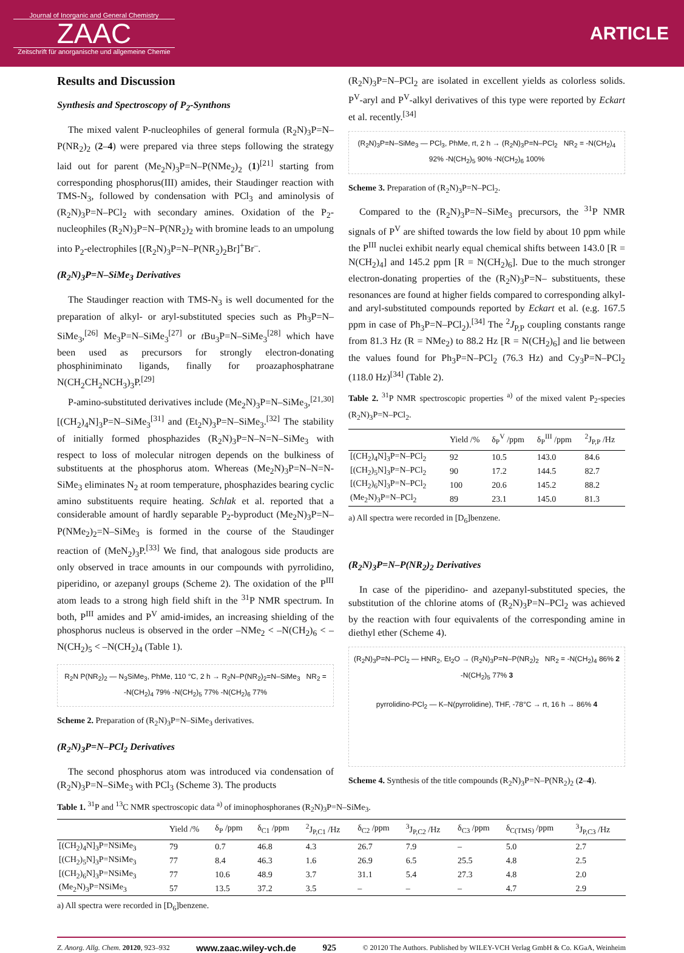Journal of Inorganic and General Chemistry
ZAAC
Zeitschrift für anorganische und allgemeine Chemie
ARTICLE
Results and Discussion
Synthesis and Spectroscopy of P<sub>2</sub>-Synthons
The mixed valent P-nucleophiles of general formula (R<sub>2</sub>N)<sub>3</sub>P=N–P(NR<sub>2</sub>)<sub>2</sub> (2–4) were prepared via three steps following the strategy laid out for parent (Me<sub>2</sub>N)<sub>3</sub>P=N–P(NMe<sub>2</sub>)<sub>2</sub> (1)<sup>[21]</sup> starting from corresponding phosphorus(III) amides, their Staudinger reaction with TMS-N<sub>3</sub>, followed by condensation with PCl<sub>3</sub> and aminolysis of (R<sub>2</sub>N)<sub>3</sub>P=N–PCl<sub>2</sub> with secondary amines. Oxidation of the P<sub>2</sub>-nucleophiles (R<sub>2</sub>N)<sub>3</sub>P=N–P(NR<sub>2</sub>)<sub>2</sub> with bromine leads to an umpolung into P<sub>2</sub>-electrophiles [(R<sub>2</sub>N)<sub>3</sub>P=N–P(NR<sub>2</sub>)<sub>2</sub>Br]<sup>+</sup>Br<sup>–</sup>.
(R<sub>2</sub>N)<sub>3</sub>P=N–SiMe<sub>3</sub> Derivatives
The Staudinger reaction with TMS-N<sub>3</sub> is well documented for the preparation of alkyl- or aryl-substituted species such as Ph<sub>3</sub>P=N–SiMe<sub>3</sub>,<sup>[26]</sup> Me<sub>3</sub>P=N–SiMe<sub>3</sub><sup>[27]</sup> or t Bu<sub>3</sub>P=N–SiMe<sub>3</sub><sup>[28]</sup> which have been used as precursors for strongly electron-donating phosphiniminato ligands, finally for proazaphosphatrane N(CH<sub>2</sub>CH<sub>2</sub>NCH<sub>3</sub>)<sub>3</sub>P.<sup>[29]</sup>
P-amino-substituted derivatives include (Me<sub>2</sub>N)<sub>3</sub>P=N–SiMe<sub>3</sub>,<sup>[21,30]</sup> [(CH<sub>2</sub>)<sub>4</sub>N]<sub>3</sub>P=N–SiMe<sub>3</sub><sup>[31]</sup> and (Et<sub>2</sub>N)<sub>3</sub>P=N–SiMe<sub>3</sub>.<sup>[32]</sup> The stability of initially formed phosphazides (R<sub>2</sub>N)<sub>3</sub>P=N–N=N–SiMe<sub>3</sub> with respect to loss of molecular nitrogen depends on the bulkiness of substituents at the phosphorus atom. Whereas (Me<sub>2</sub>N)<sub>3</sub>P=N–N=N-SiMe<sub>3</sub> eliminates N<sub>2</sub> at room temperature, phosphazides bearing cyclic amino substituents require heating. Schlak et al. reported that a considerable amount of hardly separable P<sub>2</sub>-byproduct (Me<sub>2</sub>N)<sub>3</sub>P=N–P(NMe<sub>2</sub>)<sub>2</sub>=N–SiMe<sub>3</sub> is formed in the course of the Staudinger reaction of (MeN<sub>2</sub>)<sub>3</sub>P.<sup>[33]</sup> We find, that analogous side products are only observed in trace amounts in our compounds with pyrrolidino, piperidino, or azepanyl groups (Scheme 2). The oxidation of the P<sup>III</sup> atom leads to a strong high field shift in the <sup>31</sup>P NMR spectrum. In both, P<sup>III</sup> amides and P<sup>V</sup> amid-imides, an increasing shielding of the phosphorus nucleus is observed in the order –NMe<sub>2</sub> < –N(CH<sub>2</sub>)<sub>6</sub> < –N(CH<sub>2</sub>)<sub>5</sub> < –N(CH<sub>2</sub>)<sub>4</sub> (Table 1).
R<sub>2</sub>N P(NR<sub>2</sub>)<sub>2</sub> — N<sub>3</sub>SiMe<sub>3</sub>, PhMe, 110 °C, 2 h → R<sub>2</sub>N–P(NR<sub>2</sub>)<sub>2</sub>=N–SiMe<sub>3</sub> NR<sub>2</sub> = -N(CH<sub>2</sub>)<sub>4</sub> 79% -N(CH<sub>2</sub>)<sub>5</sub> 77% -N(CH<sub>2</sub>)<sub>6</sub> 77%
Scheme 2. Preparation of (R<sub>2</sub>N)<sub>3</sub>P=N–SiMe<sub>3</sub> derivatives.
(R<sub>2</sub>N)<sub>3</sub>P=N–PCl<sub>2</sub> Derivatives
The second phosphorus atom was introduced via condensation of (R<sub>2</sub>N)<sub>3</sub>P=N–SiMe<sub>3</sub> with PCl<sub>3</sub> (Scheme 3). The products
(R<sub>2</sub>N)<sub>3</sub>P=N–PCl<sub>2</sub> are isolated in excellent yields as colorless solids. P<sup>V</sup>-aryl and P<sup>V</sup>-alkyl derivatives of this type were reported by Eckart et al. recently.<sup>[34]</sup>
(R<sub>2</sub>N)<sub>3</sub>P=N–SiMe<sub>3</sub> — PCl<sub>3</sub>, PhMe, rt, 2 h → (R<sub>2</sub>N)<sub>3</sub>P=N–PCl<sub>2</sub> NR<sub>2</sub> = -N(CH<sub>2</sub>)<sub>4</sub> 92% -N(CH<sub>2</sub>)<sub>5</sub> 90% -N(CH<sub>2</sub>)<sub>6</sub> 100%
Scheme 3. Preparation of (R<sub>2</sub>N)<sub>3</sub>P=N–PCl<sub>2</sub>.
Compared to the (R<sub>2</sub>N)<sub>3</sub>P=N–SiMe<sub>3</sub> precursors, the <sup>31</sup>P NMR signals of P<sup>V</sup> are shifted towards the low field by about 10 ppm while the P<sup>III</sup> nuclei exhibit nearly equal chemical shifts between 143.0 [R = N(CH<sub>2</sub>)<sub>4</sub>] and 145.2 ppm [R = N(CH<sub>2</sub>)<sub>6</sub>]. Due to the much stronger electron-donating properties of the (R<sub>2</sub>N)<sub>3</sub>P=N– substituents, these resonances are found at higher fields compared to corresponding alkyl- and aryl-substituted compounds reported by Eckart et al. (e.g. 167.5 ppm in case of Ph<sub>3</sub>P=N–PCl<sub>2</sub>).<sup>[34]</sup> The <sup>2</sup>J<sub>P,P</sub> coupling constants range from 81.3 Hz (R = NMe<sub>2</sub>) to 88.2 Hz [R = N(CH<sub>2</sub>)<sub>6</sub>] and lie between the values found for Ph<sub>3</sub>P=N–PCl<sub>2</sub> (76.3 Hz) and Cy<sub>3</sub>P=N–PCl<sub>2</sub> (118.0 Hz)<sup>[34]</sup> (Table 2).
Table 2. <sup>31</sup>P NMR spectroscopic properties <sup>a)</sup> of the mixed valent P<sub>2</sub>-species (R<sub>2</sub>N)<sub>3</sub>P=N–PCl<sub>2</sub>.
| | Yield /% | δ<sub>P</sub><sup>V</sup> /ppm | δ<sub>P</sub><sup>III</sup> /ppm | <sup>2</sup> J<sub>P,P</sub> /Hz |
| --- | --- | --- | --- | --- |
| [(CH<sub>2</sub>)<sub>4</sub>N]<sub>3</sub>P=N–PCl<sub>2</sub> | 92 | 10.5 | 143.0 | 84.6 |
| [(CH<sub>2</sub>)<sub>5</sub>N]<sub>3</sub>P=N–PCl<sub>2</sub> | 90 | 17.2 | 144.5 | 82.7 |
| [(CH<sub>2</sub>)<sub>6</sub>N]<sub>3</sub>P=N–PCl<sub>2</sub> | 100 | 20.6 | 145.2 | 88.2 |
| (Me<sub>2</sub>N)<sub>3</sub>P=N–PCl<sub>2</sub> | 89 | 23.1 | 145.0 | 81.3 |
a) All spectra were recorded in [D<sub>6</sub>]benzene.
(R<sub>2</sub>N)<sub>3</sub>P=N–P(NR<sub>2</sub>)<sub>2</sub> Derivatives
In case of the piperidino- and azepanyl-substituted species, the substitution of the chlorine atoms of (R<sub>2</sub>N)<sub>3</sub>P=N–PCl<sub>2</sub> was achieved by the reaction with four equivalents of the corresponding amine in diethyl ether (Scheme 4).
(R<sub>2</sub>N)<sub>3</sub>P=N–PCl<sub>2</sub> — HNR<sub>2</sub>, Et<sub>2</sub>O → (R<sub>2</sub>N)<sub>3</sub>P=N–P(NR<sub>2</sub>)<sub>2</sub> NR<sub>2</sub> = -N(CH<sub>2</sub>)<sub>4</sub> 86% 2 -N(CH<sub>2</sub>)<sub>5</sub> 77% 3
pyrrolidino-PCl<sub>2</sub> — K–N(pyrrolidine), THF, -78°C → rt, 16 h → 86% 4
Scheme 4. Synthesis of the title compounds (R<sub>2</sub>N)<sub>3</sub>P=N–P(NR<sub>2</sub>)<sub>2</sub> (2–4).
Table 1. <sup>31</sup>P and <sup>13</sup>C NMR spectroscopic data <sup>a)</sup> of iminophosphoranes (R<sub>2</sub>N)<sub>3</sub>P=N–SiMe<sub>3</sub>.
| | Yield /% | δ<sub>P</sub> /ppm | δ<sub>C1</sub> /ppm | <sup>2</sup> J<sub>P,C1</sub> /Hz | δ<sub>C2</sub> /ppm | <sup>3</sup> J<sub>P,C2</sub> /Hz | δ<sub>C3</sub> /ppm | δ<sub>C(TMS)</sub> /ppm | <sup>3</sup> J<sub>P,C3</sub> /Hz |
| --- | --- | --- | --- | --- | --- | --- | --- | --- | --- |
| [(CH<sub>2</sub>)<sub>4</sub>N]<sub>3</sub>P=NSiMe<sub>3</sub> | 79 | 0.7 | 46.8 | 4.3 | 26.7 | 7.9 | – | 5.0 | 2.7 |
| [(CH<sub>2</sub>)<sub>5</sub>N]<sub>3</sub>P=NSiMe<sub>3</sub> | 77 | 8.4 | 46.3 | 1.6 | 26.9 | 6.5 | 25.5 | 4.8 | 2.5 |
| [(CH<sub>2</sub>)<sub>6</sub>N]<sub>3</sub>P=NSiMe<sub>3</sub> | 77 | 10.6 | 48.9 | 3.7 | 31.1 | 5.4 | 27.3 | 4.8 | 2.0 |
| (Me<sub>2</sub>N)<sub>3</sub>P=NSiMe<sub>3</sub> | 57 | 13.5 | 37.2 | 3.5 | – | – | – | 4.7 | 2.9 |
a) All spectra were recorded in [D<sub>6</sub>]benzene.
Z. Anorg. Allg. Chem. 20120, 923–932 www.zaac.wiley-vch.de 925 © 20120 The Authors. Published by WILEY-VCH Verlag GmbH & Co. KGaA, Weinheim